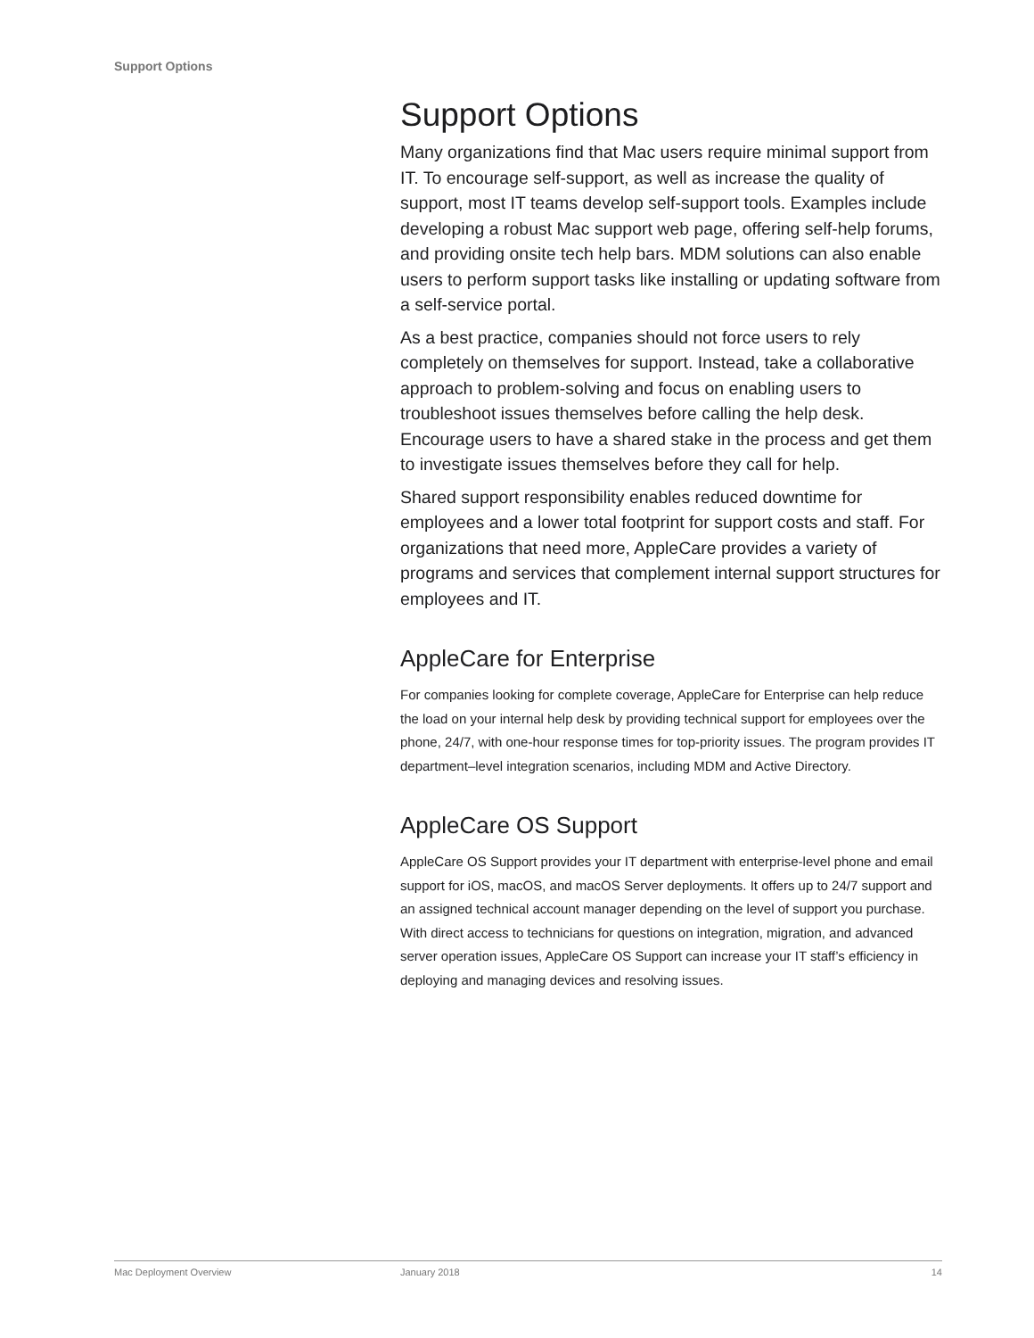Support Options
Support Options
Many organizations find that Mac users require minimal support from IT. To encourage self-support, as well as increase the quality of support, most IT teams develop self-support tools. Examples include developing a robust Mac support web page, offering self-help forums, and providing onsite tech help bars. MDM solutions can also enable users to perform support tasks like installing or updating software from a self-service portal.
As a best practice, companies should not force users to rely completely on themselves for support. Instead, take a collaborative approach to problem-solving and focus on enabling users to troubleshoot issues themselves before calling the help desk. Encourage users to have a shared stake in the process and get them to investigate issues themselves before they call for help.
Shared support responsibility enables reduced downtime for employees and a lower total footprint for support costs and staff. For organizations that need more, AppleCare provides a variety of programs and services that complement internal support structures for employees and IT.
AppleCare for Enterprise
For companies looking for complete coverage, AppleCare for Enterprise can help reduce the load on your internal help desk by providing technical support for employees over the phone, 24/7, with one-hour response times for top-priority issues. The program provides IT department–level integration scenarios, including MDM and Active Directory.
AppleCare OS Support
AppleCare OS Support provides your IT department with enterprise-level phone and email support for iOS, macOS, and macOS Server deployments. It offers up to 24/7 support and an assigned technical account manager depending on the level of support you purchase. With direct access to technicians for questions on integration, migration, and advanced server operation issues, AppleCare OS Support can increase your IT staff’s efficiency in deploying and managing devices and resolving issues.
Mac Deployment Overview January 2018 14